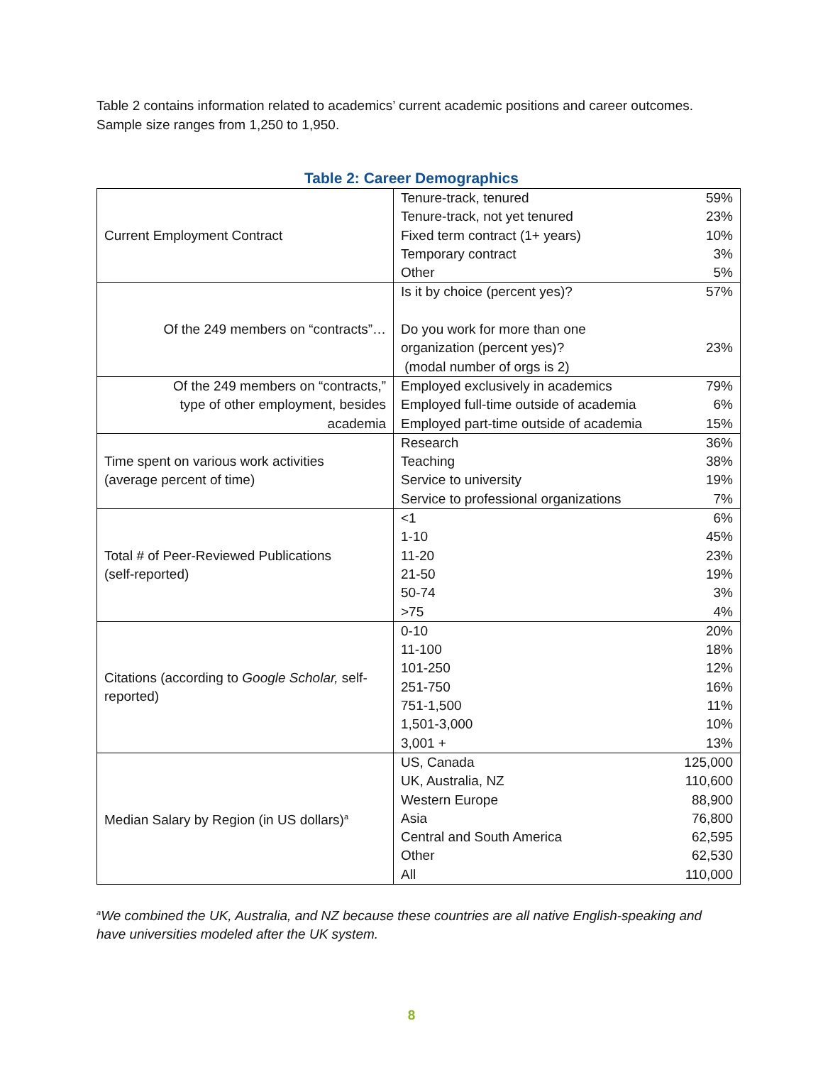Table 2 contains information related to academics’ current academic positions and career outcomes. Sample size ranges from 1,250 to 1,950.
Table 2: Career Demographics
| Current Employment Contract | / Tenure-track, tenured / 59% / / Tenure-track, not yet tenured / 23% / / Fixed term contract (1+ years) / 10% / / Temporary contract / 3% / / Other / 5% / |
| Of the 249 members on “contracts”… | / Is it by choice (percent yes)? / 57% / / Do you work for more than one organization (percent yes)? (modal number of orgs is 2) / 23% / |
| Of the 249 members on “contracts,” type of other employment, besides academia | / Employed exclusively in academics / 79% / / Employed full-time outside of academia / 6% / / Employed part-time outside of academia / 15% / |
| Time spent on various work activities (average percent of time) | / Research / 36% / / Teaching / 38% / / Service to university / 19% / / Service to professional organizations / 7% / |
| Total # of Peer-Reviewed Publications (self-reported) | / <1 / 6% / / 1-10 / 45% / / 11-20 / 23% / / 21-50 / 19% / / 50-74 / 3% / / >75 / 4% / |
| Citations (according to Google Scholar, self-reported) | / 0-10 / 20% / / 11-100 / 18% / / 101-250 / 12% / / 251-750 / 16% / / 751-1,500 / 11% / / 1,501-3,000 / 10% / / 3,001 + / 13% / |
| Median Salary by Region (in US dollars)<sup>a</sup> | / US, Canada / 125,000 / / UK, Australia, NZ / 110,600 / / Western Europe / 88,900 / / Asia / 76,800 / / Central and South America / 62,595 / / Other / 62,530 / / All / 110,000 / |
<sup>a</sup> We combined the UK, Australia, and NZ because these countries are all native English-speaking and have universities modeled after the UK system.
8